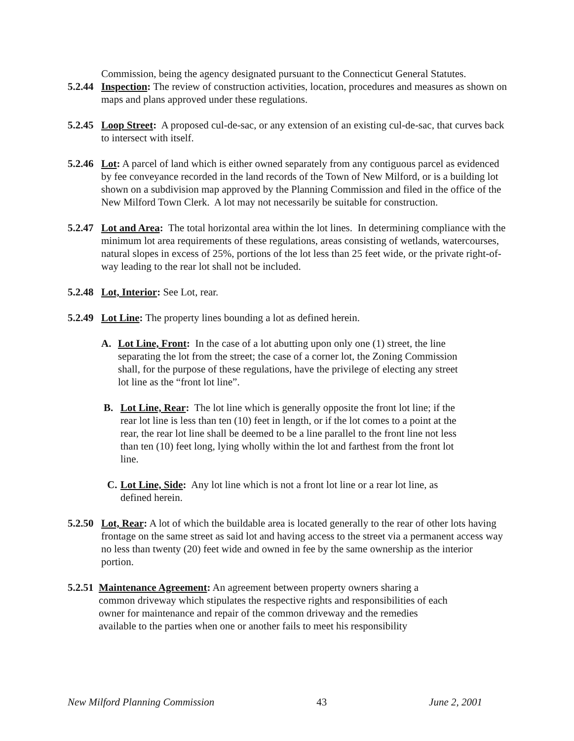Commission, being the agency designated pursuant to the Connecticut General Statutes.
5.2.44
Inspection: The review of construction activities, location, procedures and measures as shown on maps and plans approved under these regulations.
5.2.45
Loop Street: A proposed cul-de-sac, or any extension of an existing cul-de-sac, that curves back to intersect with itself.
5.2.46
Lot: A parcel of land which is either owned separately from any contiguous parcel as evidenced by fee conveyance recorded in the land records of the Town of New Milford, or is a building lot shown on a subdivision map approved by the Planning Commission and filed in the office of the New Milford Town Clerk. A lot may not necessarily be suitable for construction.
5.2.47
Lot and Area: The total horizontal area within the lot lines. In determining compliance with the minimum lot area requirements of these regulations, areas consisting of wetlands, watercourses, natural slopes in excess of 25%, portions of the lot less than 25 feet wide, or the private right-of-way leading to the rear lot shall not be included.
5.2.48
Lot, Interior: See Lot, rear.
5.2.49
Lot Line: The property lines bounding a lot as defined herein.
A. Lot Line, Front: In the case of a lot abutting upon only one (1) street, the line separating the lot from the street; the case of a corner lot, the Zoning Commission shall, for the purpose of these regulations, have the privilege of electing any street lot line as the “front lot line”.
B. Lot Line, Rear: The lot line which is generally opposite the front lot line; if the rear lot line is less than ten (10) feet in length, or if the lot comes to a point at the rear, the rear lot line shall be deemed to be a line parallel to the front line not less than ten (10) feet long, lying wholly within the lot and farthest from the front lot line.
C. Lot Line, Side: Any lot line which is not a front lot line or a rear lot line, as defined herein.
5.2.50
Lot, Rear: A lot of which the buildable area is located generally to the rear of other lots having frontage on the same street as said lot and having access to the street via a permanent access way no less than twenty (20) feet wide and owned in fee by the same ownership as the interior portion.
5.2.51
Maintenance Agreement: An agreement between property owners sharing a common driveway which stipulates the respective rights and responsibilities of each owner for maintenance and repair of the common driveway and the remedies available to the parties when one or another fails to meet his responsibility
New Milford Planning Commission 43 June 2, 2001